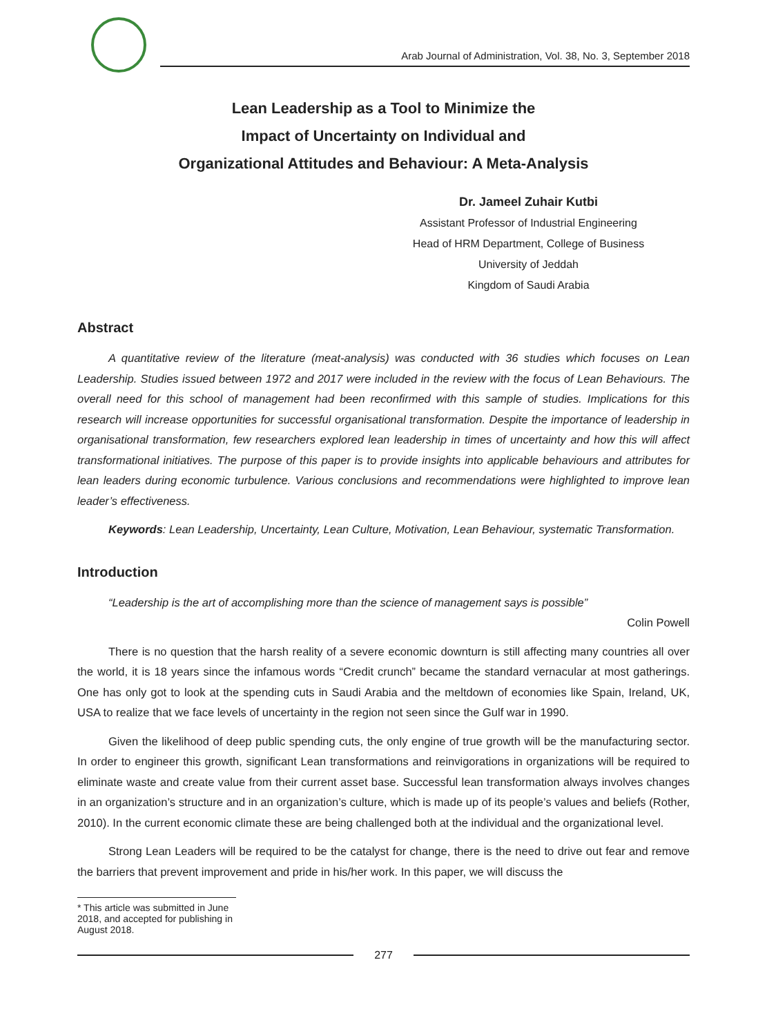Arab Journal of Administration, Vol. 38, No. 3, September 2018
Lean Leadership as a Tool to Minimize the
Impact of Uncertainty on Individual and
Organizational Attitudes and Behaviour: A Meta-Analysis
Dr. Jameel Zuhair Kutbi
Assistant Professor of Industrial Engineering
Head of HRM Department, College of Business
University of Jeddah
Kingdom of Saudi Arabia
Abstract
A quantitative review of the literature (meat-analysis) was conducted with 36 studies which focuses on Lean Leadership. Studies issued between 1972 and 2017 were included in the review with the focus of Lean Behaviours. The overall need for this school of management had been reconfirmed with this sample of studies. Implications for this research will increase opportunities for successful organisational transformation. Despite the importance of leadership in organisational transformation, few researchers explored lean leadership in times of uncertainty and how this will affect transformational initiatives. The purpose of this paper is to provide insights into applicable behaviours and attributes for lean leaders during economic turbulence. Various conclusions and recommendations were highlighted to improve lean leader’s effectiveness.
Keywords: Lean Leadership, Uncertainty, Lean Culture, Motivation, Lean Behaviour, systematic Transformation.
Introduction
“Leadership is the art of accomplishing more than the science of management says is possible”
Colin Powell
There is no question that the harsh reality of a severe economic downturn is still affecting many countries all over the world, it is 18 years since the infamous words “Credit crunch” became the standard vernacular at most gatherings. One has only got to look at the spending cuts in Saudi Arabia and the meltdown of economies like Spain, Ireland, UK, USA to realize that we face levels of uncertainty in the region not seen since the Gulf war in 1990.
Given the likelihood of deep public spending cuts, the only engine of true growth will be the manufacturing sector. In order to engineer this growth, significant Lean transformations and reinvigorations in organizations will be required to eliminate waste and create value from their current asset base. Successful lean transformation always involves changes in an organization’s structure and in an organization’s culture, which is made up of its people’s values and beliefs (Rother, 2010). In the current economic climate these are being challenged both at the individual and the organizational level.
Strong Lean Leaders will be required to be the catalyst for change, there is the need to drive out fear and remove the barriers that prevent improvement and pride in his/her work. In this paper, we will discuss the
* This article was submitted in June 2018, and accepted for publishing in August 2018.
277